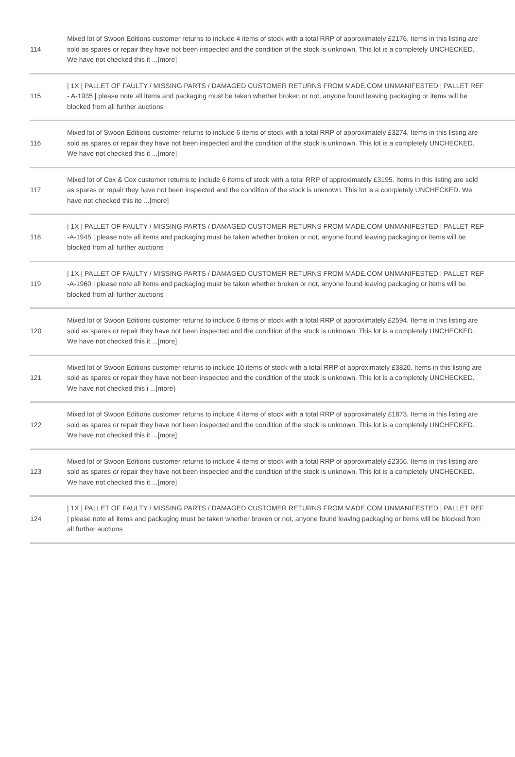| 114 | Mixed lot of Swoon Editions customer returns to include 4 items of stock with a total RRP of approximately £2176. Items in this listing are sold as spares or repair they have not been inspected and the condition of the stock is unknown. This lot is a completely UNCHECKED. We have not checked this it ...[more] |
| 115 | / 1X / PALLET OF FAULTY / MISSING PARTS / DAMAGED CUSTOMER RETURNS FROM MADE.COM UNMANIFESTED / PALLET REF - A-1935 / please note all items and packaging must be taken whether broken or not, anyone found leaving packaging or items will be blocked from all further auctions |
| 116 | Mixed lot of Swoon Editions customer returns to include 6 items of stock with a total RRP of approximately £3274. Items in this listing are sold as spares or repair they have not been inspected and the condition of the stock is unknown. This lot is a completely UNCHECKED. We have not checked this it ...[more] |
| 117 | Mixed lot of Cox & Cox customer returns to include 6 items of stock with a total RRP of approximately £3195. Items in this listing are sold as spares or repair they have not been inspected and the condition of the stock is unknown. This lot is a completely UNCHECKED. We have not checked this ite ...[more] |
| 118 | / 1X / PALLET OF FAULTY / MISSING PARTS / DAMAGED CUSTOMER RETURNS FROM MADE.COM UNMANIFESTED / PALLET REF -A-1945 / please note all items and packaging must be taken whether broken or not, anyone found leaving packaging or items will be blocked from all further auctions |
| 119 | / 1X / PALLET OF FAULTY / MISSING PARTS / DAMAGED CUSTOMER RETURNS FROM MADE.COM UNMANIFESTED / PALLET REF -A-1960 / please note all items and packaging must be taken whether broken or not, anyone found leaving packaging or items will be blocked from all further auctions |
| 120 | Mixed lot of Swoon Editions customer returns to include 6 items of stock with a total RRP of approximately £2594. Items in this listing are sold as spares or repair they have not been inspected and the condition of the stock is unknown. This lot is a completely UNCHECKED. We have not checked this it ...[more] |
| 121 | Mixed lot of Swoon Editions customer returns to include 10 items of stock with a total RRP of approximately £3820. Items in this listing are sold as spares or repair they have not been inspected and the condition of the stock is unknown. This lot is a completely UNCHECKED. We have not checked this i ...[more] |
| 122 | Mixed lot of Swoon Editions customer returns to include 4 items of stock with a total RRP of approximately £1873. Items in this listing are sold as spares or repair they have not been inspected and the condition of the stock is unknown. This lot is a completely UNCHECKED. We have not checked this it ...[more] |
| 123 | Mixed lot of Swoon Editions customer returns to include 4 items of stock with a total RRP of approximately £2356. Items in this listing are sold as spares or repair they have not been inspected and the condition of the stock is unknown. This lot is a completely UNCHECKED. We have not checked this it ...[more] |
| 124 | / 1X / PALLET OF FAULTY / MISSING PARTS / DAMAGED CUSTOMER RETURNS FROM MADE.COM UNMANIFESTED / PALLET REF / please note all items and packaging must be taken whether broken or not, anyone found leaving packaging or items will be blocked from all further auctions |